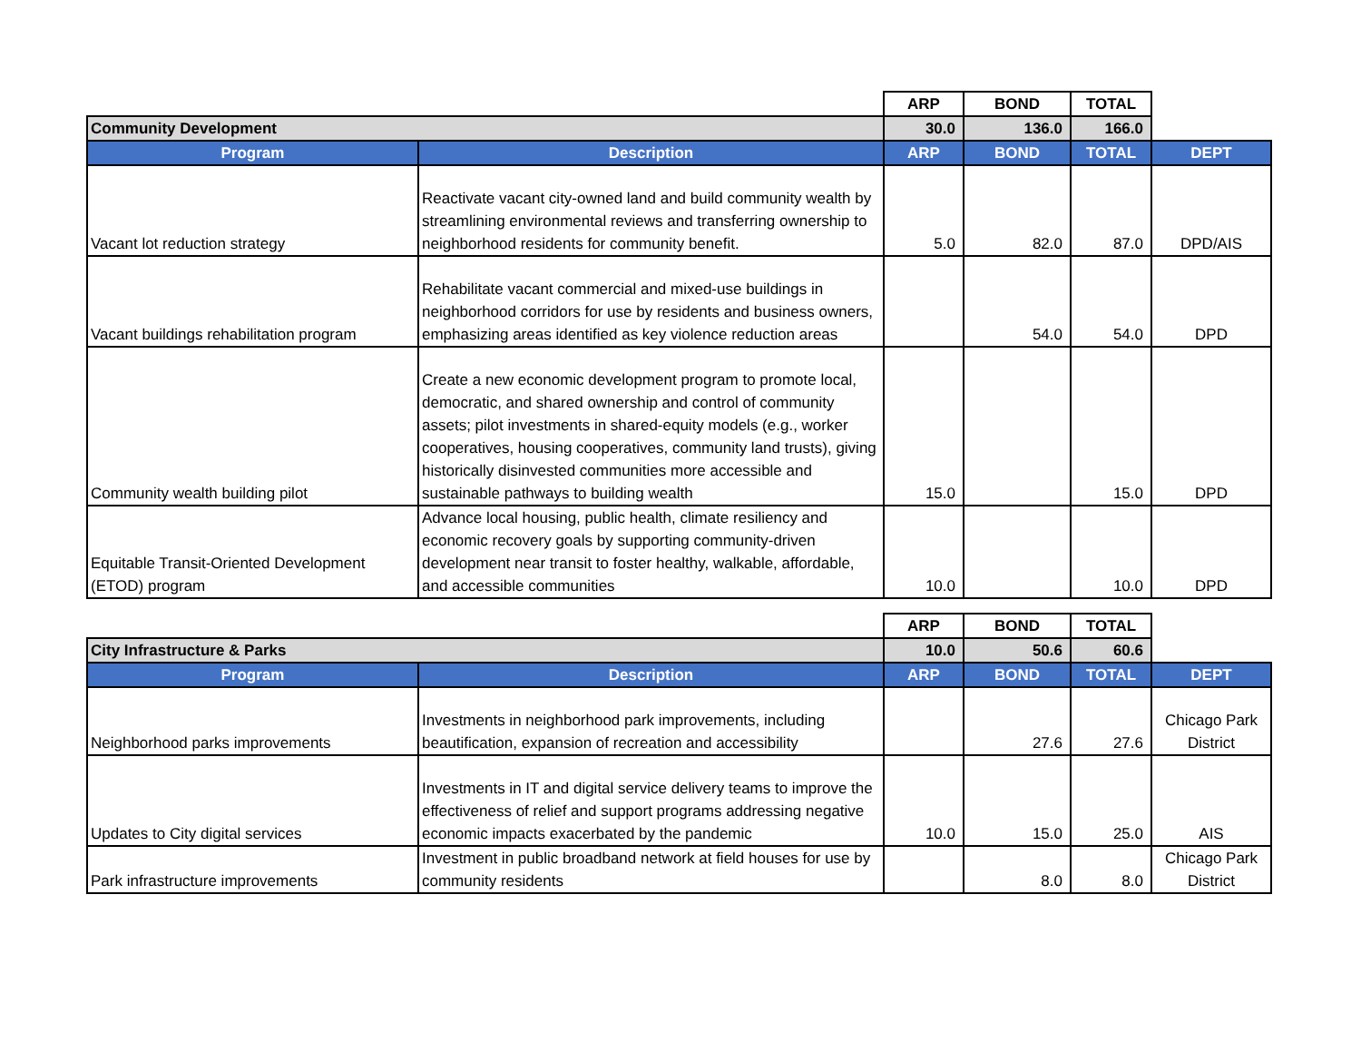| | | ARP | BOND | TOTAL | |
| --- | --- | --- | --- | --- | --- |
| Community Development | | 30.0 | 136.0 | 166.0 | |
| Program | Description | ARP | BOND | TOTAL | DEPT |
| Vacant lot reduction strategy | Reactivate vacant city-owned land and build community wealth by streamlining environmental reviews and transferring ownership to neighborhood residents for community benefit. | 5.0 | 82.0 | 87.0 | DPD/AIS |
| Vacant buildings rehabilitation program | Rehabilitate vacant commercial and mixed-use buildings in neighborhood corridors for use by residents and business owners, emphasizing areas identified as key violence reduction areas | | 54.0 | 54.0 | DPD |
| Community wealth building pilot | Create a new economic development program to promote local, democratic, and shared ownership and control of community assets; pilot investments in shared-equity models (e.g., worker cooperatives, housing cooperatives, community land trusts), giving historically disinvested communities more accessible and sustainable pathways to building wealth | 15.0 | | 15.0 | DPD |
| Equitable Transit-Oriented Development (ETOD) program | Advance local housing, public health, climate resiliency and economic recovery goals by supporting community-driven development near transit to foster healthy, walkable, affordable, and accessible communities | 10.0 | | 10.0 | DPD |
| | | ARP | BOND | TOTAL | |
| --- | --- | --- | --- | --- | --- |
| City Infrastructure & Parks | | 10.0 | 50.6 | 60.6 | |
| Program | Description | ARP | BOND | TOTAL | DEPT |
| Neighborhood parks improvements | Investments in neighborhood park improvements, including beautification, expansion of recreation and accessibility | | 27.6 | 27.6 | Chicago Park District |
| Updates to City digital services | Investments in IT and digital service delivery teams to improve the effectiveness of relief and support programs addressing negative economic impacts exacerbated by the pandemic | 10.0 | 15.0 | 25.0 | AIS |
| Park infrastructure improvements | Investment in public broadband network at field houses for use by community residents | | 8.0 | 8.0 | Chicago Park District |